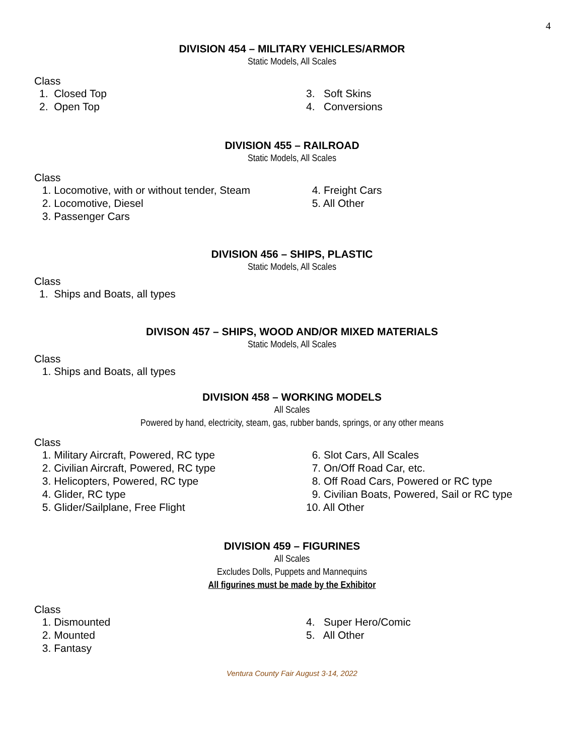4
DIVISION 454 – MILITARY VEHICLES/ARMOR
Static Models, All Scales
Class
1. Closed Top
2. Open Top
3. Soft Skins
4. Conversions
DIVISION 455 – RAILROAD
Static Models, All Scales
Class
1. Locomotive, with or without tender, Steam
2. Locomotive, Diesel
3. Passenger Cars
4. Freight Cars
5. All Other
DIVISION 456 – SHIPS, PLASTIC
Static Models, All Scales
Class
1. Ships and Boats, all types
DIVISON 457 – SHIPS, WOOD AND/OR MIXED MATERIALS
Static Models, All Scales
Class
1. Ships and Boats, all types
DIVISION 458 – WORKING MODELS
All Scales
Powered by hand, electricity, steam, gas, rubber bands, springs, or any other means
Class
1. Military Aircraft, Powered, RC type
2. Civilian Aircraft, Powered, RC type
3. Helicopters, Powered, RC type
4. Glider, RC type
5. Glider/Sailplane, Free Flight
6. Slot Cars, All Scales
7. On/Off Road Car, etc.
8. Off Road Cars, Powered or RC type
9. Civilian Boats, Powered, Sail or RC type
10. All Other
DIVISION 459 – FIGURINES
All Scales
Excludes Dolls, Puppets and Mannequins
All figurines must be made by the Exhibitor
Class
1. Dismounted
2. Mounted
3. Fantasy
4. Super Hero/Comic
5. All Other
Ventura County Fair August 3-14, 2022